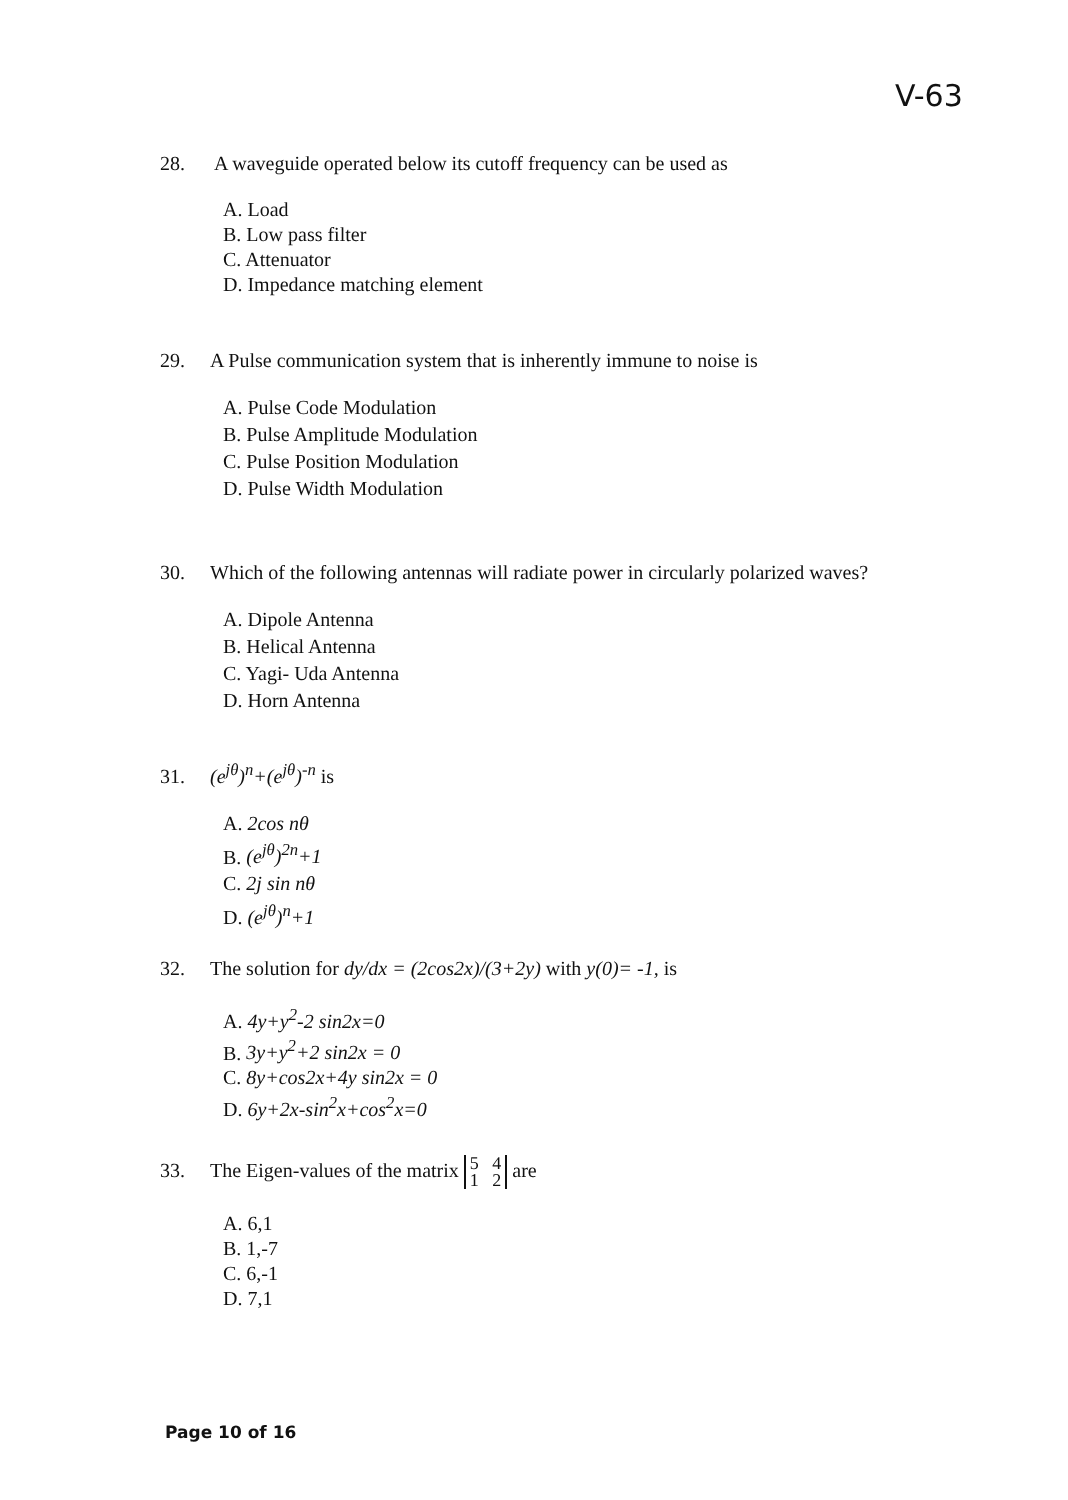V-63
28. A waveguide operated below its cutoff frequency can be used as
A. Load
B. Low pass filter
C. Attenuator
D. Impedance matching element
29. A Pulse communication system that is inherently immune to noise is
A. Pulse Code Modulation
B. Pulse Amplitude Modulation
C. Pulse Position Modulation
D. Pulse Width Modulation
30. Which of the following antennas will radiate power in circularly polarized waves?
A. Dipole Antenna
B. Helical Antenna
C. Yagi- Uda Antenna
D. Horn Antenna
31. (e<sup>jθ</sup>)<sup>n</sup>+(e<sup>jθ</sup>)<sup>-n</sup> is
A. 2cos nθ
B. (e<sup>jθ</sup>)<sup>2n</sup>+1
C. 2j sin nθ
D. (e<sup>jθ</sup>)<sup>n</sup>+1
32. The solution for dy/dx = (2cos2x)/(3+2y) with y(0)= -1, is
A. 4y+y<sup>2</sup>-2 sin2x=0
B. 3y+y<sup>2</sup>+2 sin2x = 0
C. 8y+cos2x+4y sin2x = 0
D. 6y+2x-sin<sup>2</sup>x+cos<sup>2</sup>x=0
33. The Eigen-values of the matrix 5 4
1 2 are
A. 6,1
B. 1,-7
C. 6,-1
D. 7,1
Page 10 of 16